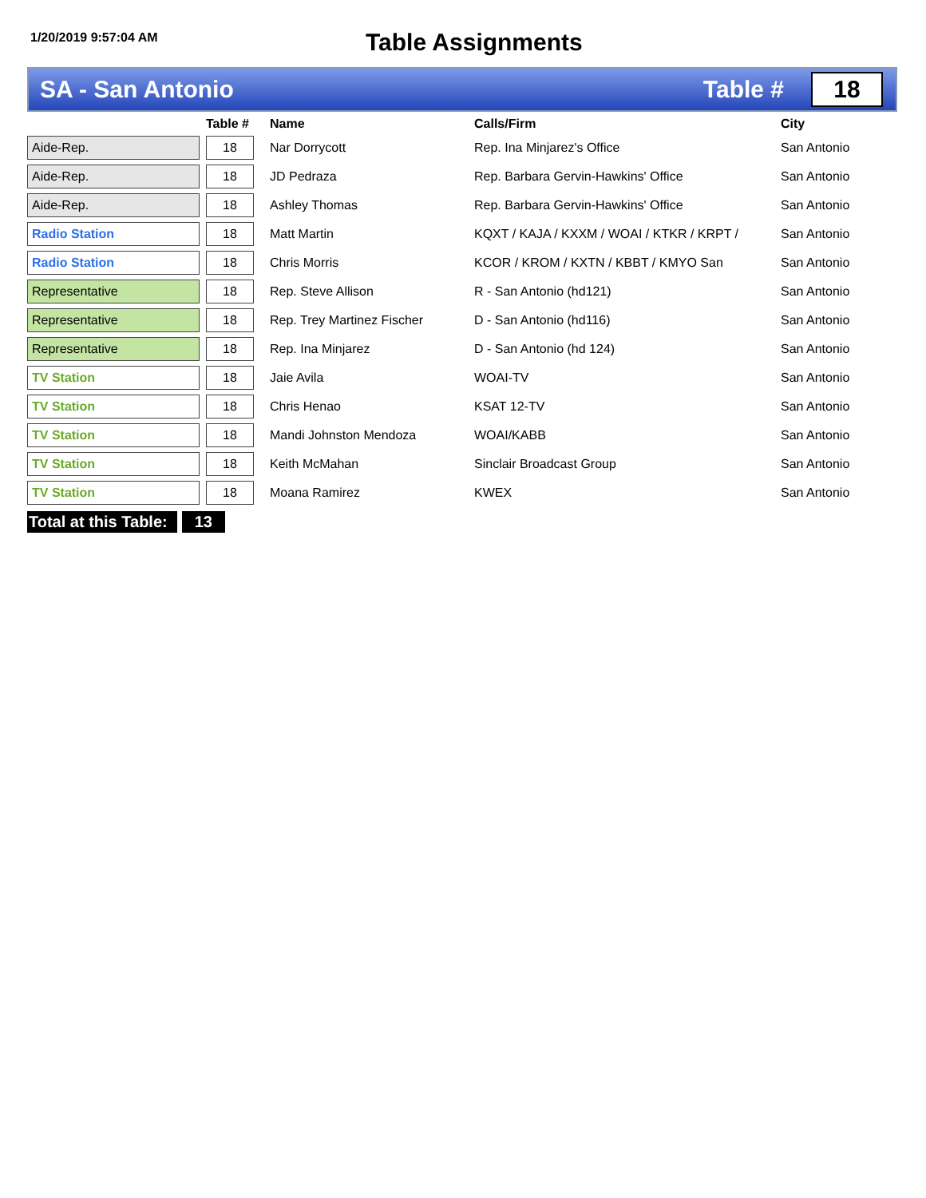1/20/2019 9:57:04 AM
Table Assignments
SA - San Antonio Table # 18
| | | Table # | | Name | Calls/Firm | City |
| --- | --- | --- | --- | --- | --- | --- |
| Aide-Rep. | | 18 | | Nar Dorrycott | Rep. Ina Minjarez's Office | San Antonio |
| Aide-Rep. | | 18 | | JD Pedraza | Rep. Barbara Gervin-Hawkins' Office | San Antonio |
| Aide-Rep. | | 18 | | Ashley Thomas | Rep. Barbara Gervin-Hawkins' Office | San Antonio |
| Radio Station | | 18 | | Matt Martin | KQXT / KAJA / KXXM / WOAI / KTKR / KRPT / | San Antonio |
| Radio Station | | 18 | | Chris Morris | KCOR / KROM / KXTN / KBBT / KMYO San | San Antonio |
| Representative | | 18 | | Rep. Steve Allison | R - San Antonio (hd121) | San Antonio |
| Representative | | 18 | | Rep. Trey Martinez Fischer | D - San Antonio (hd116) | San Antonio |
| Representative | | 18 | | Rep. Ina Minjarez | D - San Antonio (hd 124) | San Antonio |
| TV Station | | 18 | | Jaie Avila | WOAI-TV | San Antonio |
| TV Station | | 18 | | Chris Henao | KSAT 12-TV | San Antonio |
| TV Station | | 18 | | Mandi Johnston Mendoza | WOAI/KABB | San Antonio |
| TV Station | | 18 | | Keith McMahan | Sinclair Broadcast Group | San Antonio |
| TV Station | | 18 | | Moana Ramirez | KWEX | San Antonio |
Total at this Table: 13